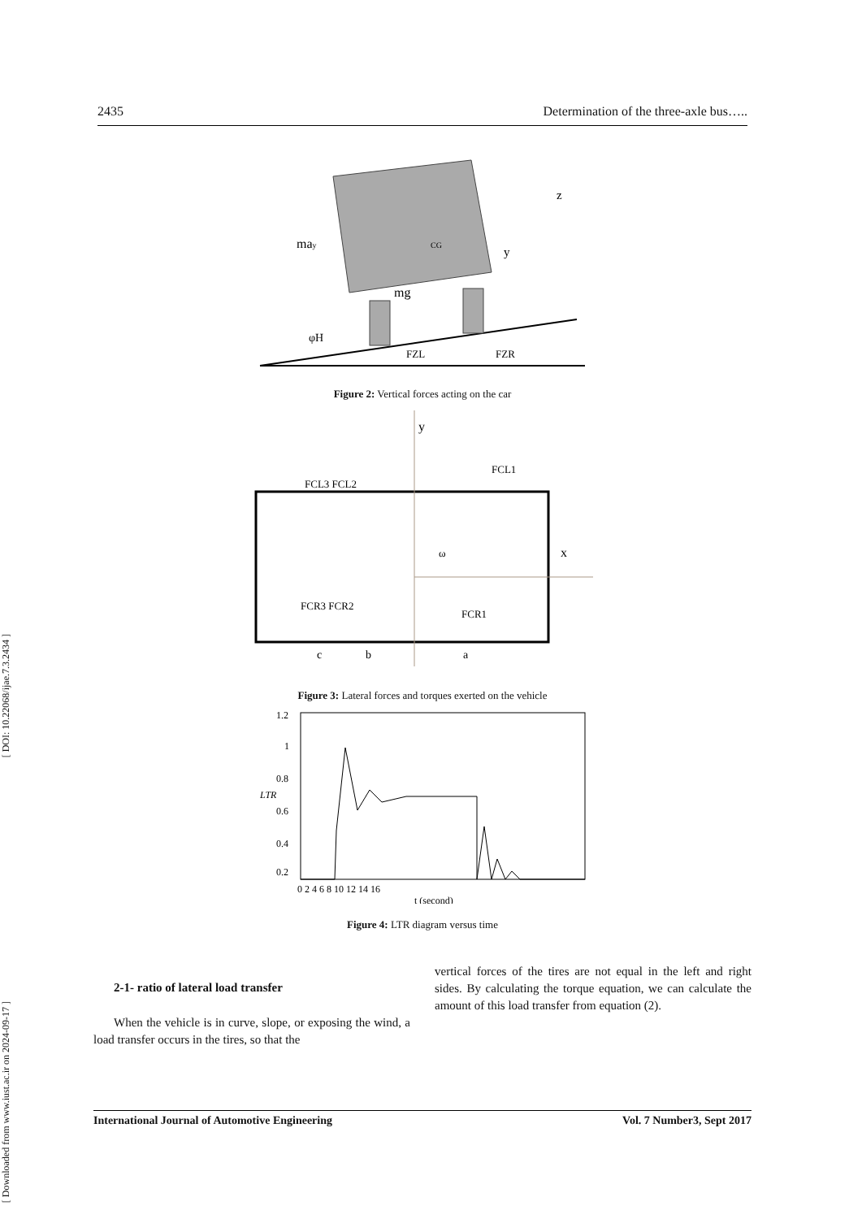[ DOI: 10.22068/ijae.7.3.2434 ]
[ Downloaded from www.iust.ac.ir on 2024-09-17 ]
2435 Determination of the three-axle bus…..
may
mg
CG
φH
FZL
FZR
z
y
Figure 2: Vertical forces acting on the car
y
x
FCL3 FCL2
FCL1
FCR3 FCR2
FCR1
ω
c
b
a
Figure 3: Lateral forces and torques exerted on the vehicle
1.2
1
0.8
0.6
0.4
0.2
LTR
0 2 4 6 8 10 12 14 16
t (second)
Figure 4: LTR diagram versus time
2-1- ratio of lateral load transfer
When the vehicle is in curve, slope, or exposing the wind, a load transfer occurs in the tires, so that the
vertical forces of the tires are not equal in the left and right sides. By calculating the torque equation, we can calculate the amount of this load transfer from equation (2).
International Journal of Automotive Engineering Vol. 7 Number3, Sept 2017